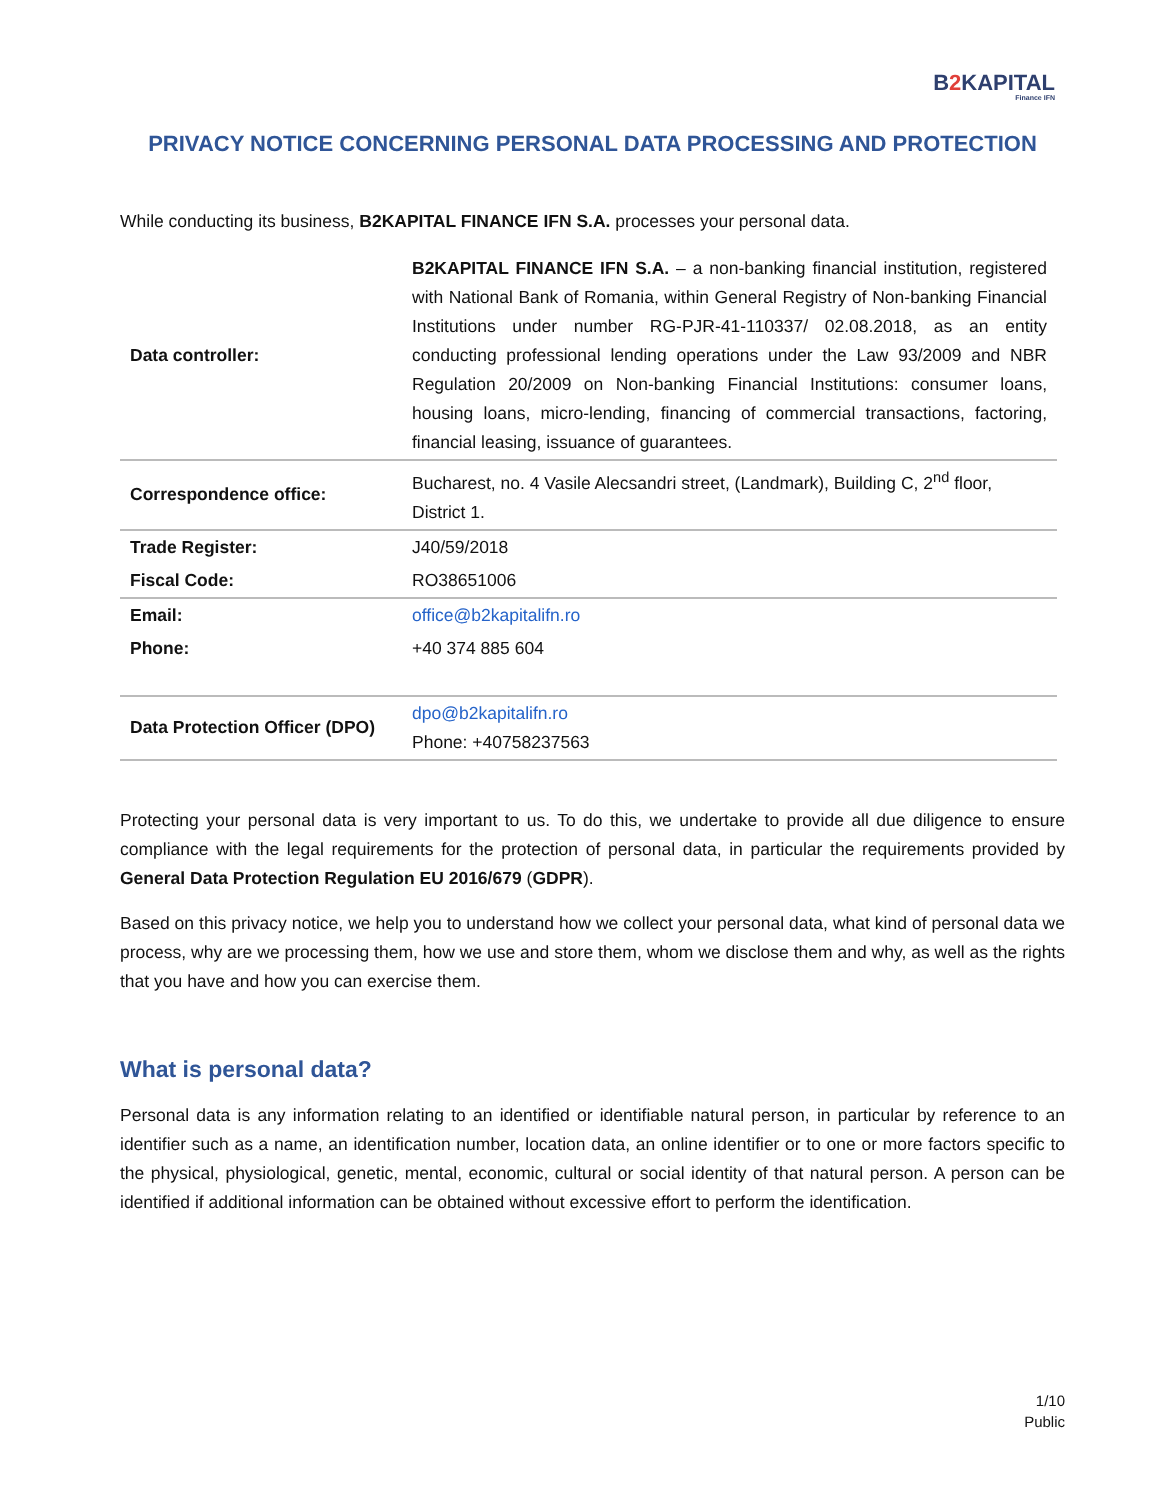B2 KAPITAL
Finance IFN
PRIVACY NOTICE CONCERNING PERSONAL DATA PROCESSING AND PROTECTION
While conducting its business, B2KAPITAL FINANCE IFN S.A. processes your personal data.
| Data controller: | B2KAPITAL FINANCE IFN S.A. – a non-banking financial institution, registered with National Bank of Romania, within General Registry of Non-banking Financial Institutions under number RG-PJR-41-110337/ 02.08.2018, as an entity conducting professional lending operations under the Law 93/2009 and NBR Regulation 20/2009 on Non-banking Financial Institutions: consumer loans, housing loans, micro-lending, financing of commercial transactions, factoring, financial leasing, issuance of guarantees. |
| Correspondence office: | Bucharest, no. 4 Vasile Alecsandri street, (Landmark), Building C, 2<sup>nd</sup> floor, District 1. |
| Trade Register: | J40/59/2018 |
| Fiscal Code: | RO38651006 |
| Email: | office@b2kapitalifn.ro |
| Phone: | +40 374 885 604 |
| Data Protection Officer (DPO) | dpo@b2kapitalifn.ro Phone: +40758237563 |
Protecting your personal data is very important to us. To do this, we undertake to provide all due diligence to ensure compliance with the legal requirements for the protection of personal data, in particular the requirements provided by General Data Protection Regulation EU 2016/679 (GDPR).
Based on this privacy notice, we help you to understand how we collect your personal data, what kind of personal data we process, why are we processing them, how we use and store them, whom we disclose them and why, as well as the rights that you have and how you can exercise them.
What is personal data?
Personal data is any information relating to an identified or identifiable natural person, in particular by reference to an identifier such as a name, an identification number, location data, an online identifier or to one or more factors specific to the physical, physiological, genetic, mental, economic, cultural or social identity of that natural person. A person can be identified if additional information can be obtained without excessive effort to perform the identification.
1/10
Public